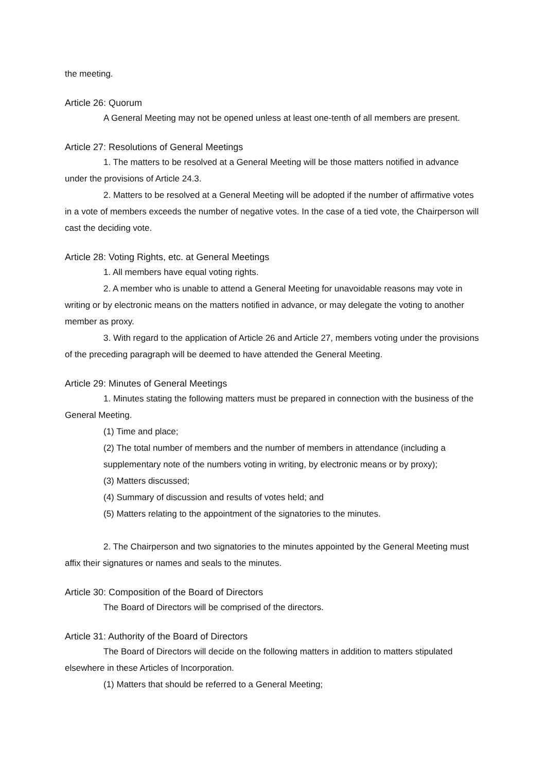the meeting.
Article 26: Quorum
A General Meeting may not be opened unless at least one-tenth of all members are present.
Article 27: Resolutions of General Meetings
1. The matters to be resolved at a General Meeting will be those matters notified in advance under the provisions of Article 24.3.
2. Matters to be resolved at a General Meeting will be adopted if the number of affirmative votes in a vote of members exceeds the number of negative votes. In the case of a tied vote, the Chairperson will cast the deciding vote.
Article 28: Voting Rights, etc. at General Meetings
1. All members have equal voting rights.
2. A member who is unable to attend a General Meeting for unavoidable reasons may vote in writing or by electronic means on the matters notified in advance, or may delegate the voting to another member as proxy.
3. With regard to the application of Article 26 and Article 27, members voting under the provisions of the preceding paragraph will be deemed to have attended the General Meeting.
Article 29: Minutes of General Meetings
1. Minutes stating the following matters must be prepared in connection with the business of the General Meeting.
(1) Time and place;
(2) The total number of members and the number of members in attendance (including a supplementary note of the numbers voting in writing, by electronic means or by proxy);
(3) Matters discussed;
(4) Summary of discussion and results of votes held; and
(5) Matters relating to the appointment of the signatories to the minutes.
2. The Chairperson and two signatories to the minutes appointed by the General Meeting must affix their signatures or names and seals to the minutes.
Article 30: Composition of the Board of Directors
The Board of Directors will be comprised of the directors.
Article 31: Authority of the Board of Directors
The Board of Directors will decide on the following matters in addition to matters stipulated elsewhere in these Articles of Incorporation.
(1) Matters that should be referred to a General Meeting;